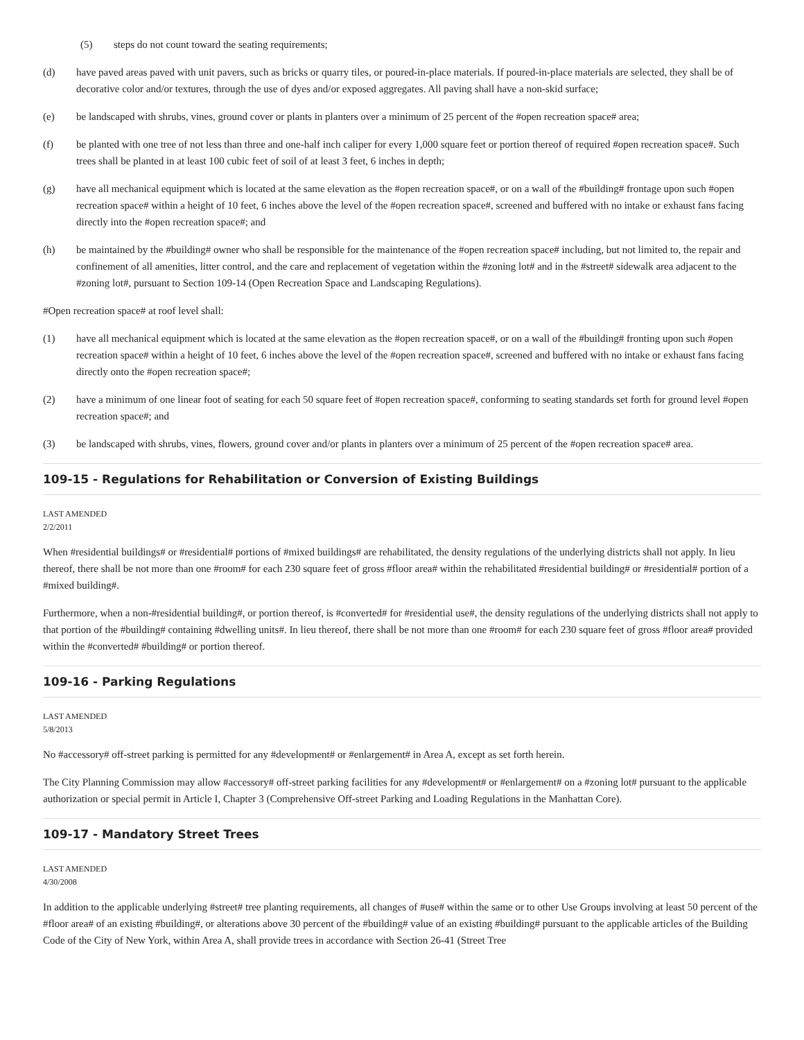(5) steps do not count toward the seating requirements;
(d) have paved areas paved with unit pavers, such as bricks or quarry tiles, or poured-in-place materials. If poured-in-place materials are selected, they shall be of decorative color and/or textures, through the use of dyes and/or exposed aggregates. All paving shall have a non-skid surface;
(e) be landscaped with shrubs, vines, ground cover or plants in planters over a minimum of 25 percent of the #open recreation space# area;
(f) be planted with one tree of not less than three and one-half inch caliper for every 1,000 square feet or portion thereof of required #open recreation space#. Such trees shall be planted in at least 100 cubic feet of soil of at least 3 feet, 6 inches in depth;
(g) have all mechanical equipment which is located at the same elevation as the #open recreation space#, or on a wall of the #building# frontage upon such #open recreation space# within a height of 10 feet, 6 inches above the level of the #open recreation space#, screened and buffered with no intake or exhaust fans facing directly into the #open recreation space#; and
(h) be maintained by the #building# owner who shall be responsible for the maintenance of the #open recreation space# including, but not limited to, the repair and confinement of all amenities, litter control, and the care and replacement of vegetation within the #zoning lot# and in the #street# sidewalk area adjacent to the #zoning lot#, pursuant to Section 109-14 (Open Recreation Space and Landscaping Regulations).
#Open recreation space# at roof level shall:
(1) have all mechanical equipment which is located at the same elevation as the #open recreation space#, or on a wall of the #building# fronting upon such #open recreation space# within a height of 10 feet, 6 inches above the level of the #open recreation space#, screened and buffered with no intake or exhaust fans facing directly onto the #open recreation space#;
(2) have a minimum of one linear foot of seating for each 50 square feet of #open recreation space#, conforming to seating standards set forth for ground level #open recreation space#; and
(3) be landscaped with shrubs, vines, flowers, ground cover and/or plants in planters over a minimum of 25 percent of the #open recreation space# area.
109-15 - Regulations for Rehabilitation or Conversion of Existing Buildings
LAST AMENDED
2/2/2011
When #residential buildings# or #residential# portions of #mixed buildings# are rehabilitated, the density regulations of the underlying districts shall not apply. In lieu thereof, there shall be not more than one #room# for each 230 square feet of gross #floor area# within the rehabilitated #residential building# or #residential# portion of a #mixed building#.
Furthermore, when a non-#residential building#, or portion thereof, is #converted# for #residential use#, the density regulations of the underlying districts shall not apply to that portion of the #building# containing #dwelling units#. In lieu thereof, there shall be not more than one #room# for each 230 square feet of gross #floor area# provided within the #converted# #building# or portion thereof.
109-16 - Parking Regulations
LAST AMENDED
5/8/2013
No #accessory# off-street parking is permitted for any #development# or #enlargement# in Area A, except as set forth herein.
The City Planning Commission may allow #accessory# off-street parking facilities for any #development# or #enlargement# on a #zoning lot# pursuant to the applicable authorization or special permit in Article I, Chapter 3 (Comprehensive Off-street Parking and Loading Regulations in the Manhattan Core).
109-17 - Mandatory Street Trees
LAST AMENDED
4/30/2008
In addition to the applicable underlying #street# tree planting requirements, all changes of #use# within the same or to other Use Groups involving at least 50 percent of the #floor area# of an existing #building#, or alterations above 30 percent of the #building# value of an existing #building# pursuant to the applicable articles of the Building Code of the City of New York, within Area A, shall provide trees in accordance with Section 26-41 (Street Tree